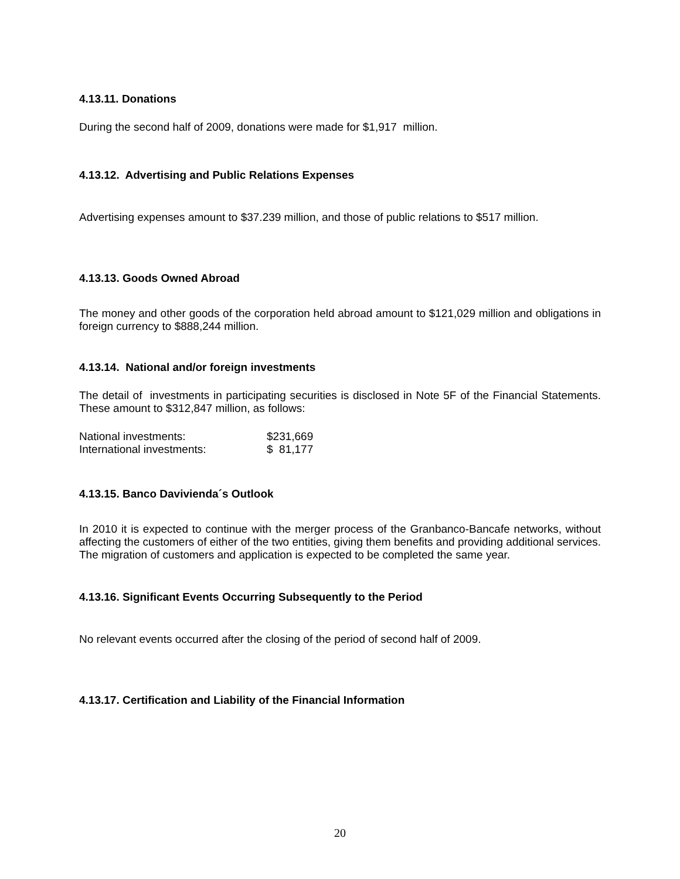4.13.11. Donations
During the second half of 2009, donations were made for $1,917 million.
4.13.12. Advertising and Public Relations Expenses
Advertising expenses amount to $37.239 million, and those of public relations to $517 million.
4.13.13. Goods Owned Abroad
The money and other goods of the corporation held abroad amount to $121,029 million and obligations in foreign currency to $888,244 million.
4.13.14. National and/or foreign investments
The detail of investments in participating securities is disclosed in Note 5F of the Financial Statements. These amount to $312,847 million, as follows:
| National investments: | $231,669 |
| International investments: | $ 81,177 |
4.13.15. Banco Davivienda´s Outlook
In 2010 it is expected to continue with the merger process of the Granbanco-Bancafe networks, without affecting the customers of either of the two entities, giving them benefits and providing additional services. The migration of customers and application is expected to be completed the same year.
4.13.16. Significant Events Occurring Subsequently to the Period
No relevant events occurred after the closing of the period of second half of 2009.
4.13.17. Certification and Liability of the Financial Information
20